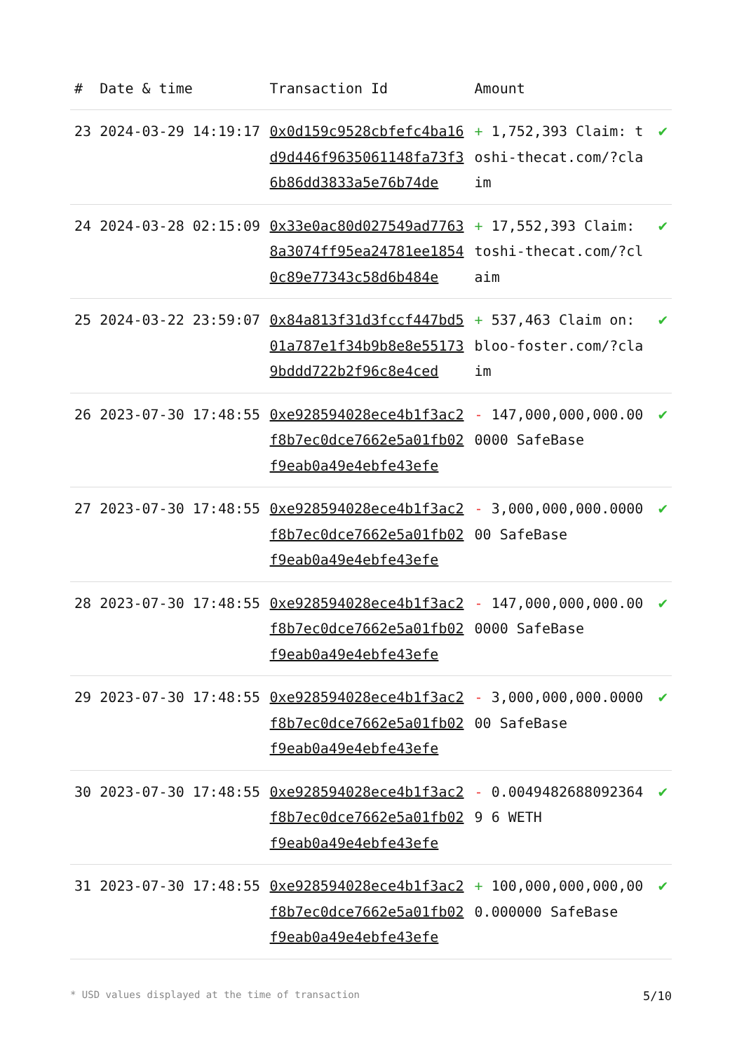| # | Date & time | Transaction Id | Amount | |
| --- | --- | --- | --- | --- |
| 23 | 2024-03-29 14:19:17 | 0x0d159c9528cbfefc4ba16d9d446f9635061148fa73f36b86dd3833a5e76b74de | + 1,752,393 Claim: toshi-thecat.com/?claim | ✔ |
| 24 | 2024-03-28 02:15:09 | 0x33e0ac80d027549ad77638a3074ff95ea24781ee18540c89e77343c58d6b484e | + 17,552,393 Claim: toshi-thecat.com/?claim | ✔ |
| 25 | 2024-03-22 23:59:07 | 0x84a813f31d3fccf447bd501a787e1f34b9b8e8e551739bddd722b2f96c8e4ced | + 537,463 Claim on: bloo-foster.com/?claim | ✔ |
| 26 | 2023-07-30 17:48:55 | 0xe928594028ece4b1f3ac2f8b7ec0dce7662e5a01fb02f9eab0a49e4ebfe43efe | - 147,000,000,000.000000 SafeBase | ✔ |
| 27 | 2023-07-30 17:48:55 | 0xe928594028ece4b1f3ac2f8b7ec0dce7662e5a01fb02f9eab0a49e4ebfe43efe | - 3,000,000,000.000000 SafeBase | ✔ |
| 28 | 2023-07-30 17:48:55 | 0xe928594028ece4b1f3ac2f8b7ec0dce7662e5a01fb02f9eab0a49e4ebfe43efe | - 147,000,000,000.000000 SafeBase | ✔ |
| 29 | 2023-07-30 17:48:55 | 0xe928594028ece4b1f3ac2f8b7ec0dce7662e5a01fb02f9eab0a49e4ebfe43efe | - 3,000,000,000.000000 SafeBase | ✔ |
| 30 | 2023-07-30 17:48:55 | 0xe928594028ece4b1f3ac2f8b7ec0dce7662e5a01fb02f9eab0a49e4ebfe43efe | - 0.00494826880923649 6 WETH | ✔ |
| 31 | 2023-07-30 17:48:55 | 0xe928594028ece4b1f3ac2f8b7ec0dce7662e5a01fb02f9eab0a49e4ebfe43efe | + 100,000,000,000,000.000000 SafeBase | ✔ |
* USD values displayed at the time of transaction 5/10